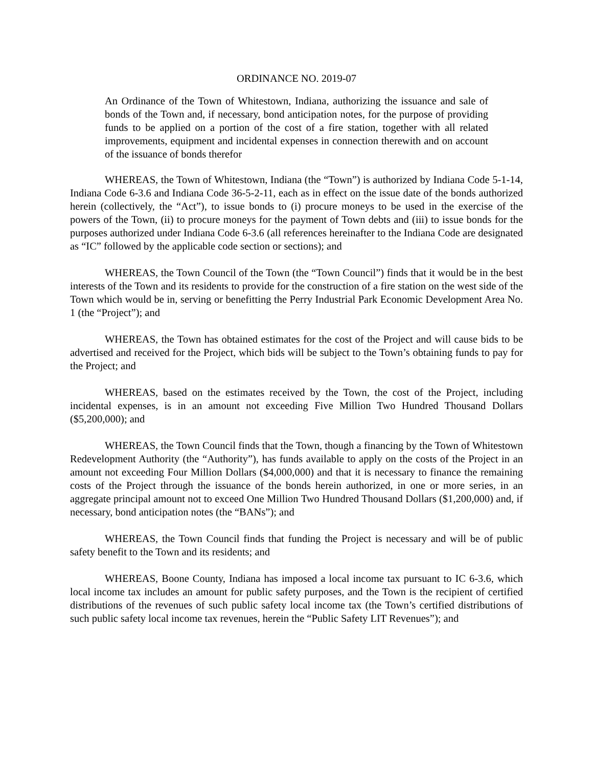ORDINANCE NO. 2019-07
An Ordinance of the Town of Whitestown, Indiana, authorizing the issuance and sale of bonds of the Town and, if necessary, bond anticipation notes, for the purpose of providing funds to be applied on a portion of the cost of a fire station, together with all related improvements, equipment and incidental expenses in connection therewith and on account of the issuance of bonds therefor
WHEREAS, the Town of Whitestown, Indiana (the “Town”) is authorized by Indiana Code 5-1-14, Indiana Code 6-3.6 and Indiana Code 36-5-2-11, each as in effect on the issue date of the bonds authorized herein (collectively, the “Act”), to issue bonds to (i) procure moneys to be used in the exercise of the powers of the Town, (ii) to procure moneys for the payment of Town debts and (iii) to issue bonds for the purposes authorized under Indiana Code 6-3.6 (all references hereinafter to the Indiana Code are designated as “IC” followed by the applicable code section or sections); and
WHEREAS, the Town Council of the Town (the “Town Council”) finds that it would be in the best interests of the Town and its residents to provide for the construction of a fire station on the west side of the Town which would be in, serving or benefitting the Perry Industrial Park Economic Development Area No. 1 (the “Project”); and
WHEREAS, the Town has obtained estimates for the cost of the Project and will cause bids to be advertised and received for the Project, which bids will be subject to the Town’s obtaining funds to pay for the Project; and
WHEREAS, based on the estimates received by the Town, the cost of the Project, including incidental expenses, is in an amount not exceeding Five Million Two Hundred Thousand Dollars ($5,200,000); and
WHEREAS, the Town Council finds that the Town, though a financing by the Town of Whitestown Redevelopment Authority (the “Authority”), has funds available to apply on the costs of the Project in an amount not exceeding Four Million Dollars ($4,000,000) and that it is necessary to finance the remaining costs of the Project through the issuance of the bonds herein authorized, in one or more series, in an aggregate principal amount not to exceed One Million Two Hundred Thousand Dollars ($1,200,000) and, if necessary, bond anticipation notes (the “BANs”); and
WHEREAS, the Town Council finds that funding the Project is necessary and will be of public safety benefit to the Town and its residents; and
WHEREAS, Boone County, Indiana has imposed a local income tax pursuant to IC 6-3.6, which local income tax includes an amount for public safety purposes, and the Town is the recipient of certified distributions of the revenues of such public safety local income tax (the Town’s certified distributions of such public safety local income tax revenues, herein the “Public Safety LIT Revenues”); and